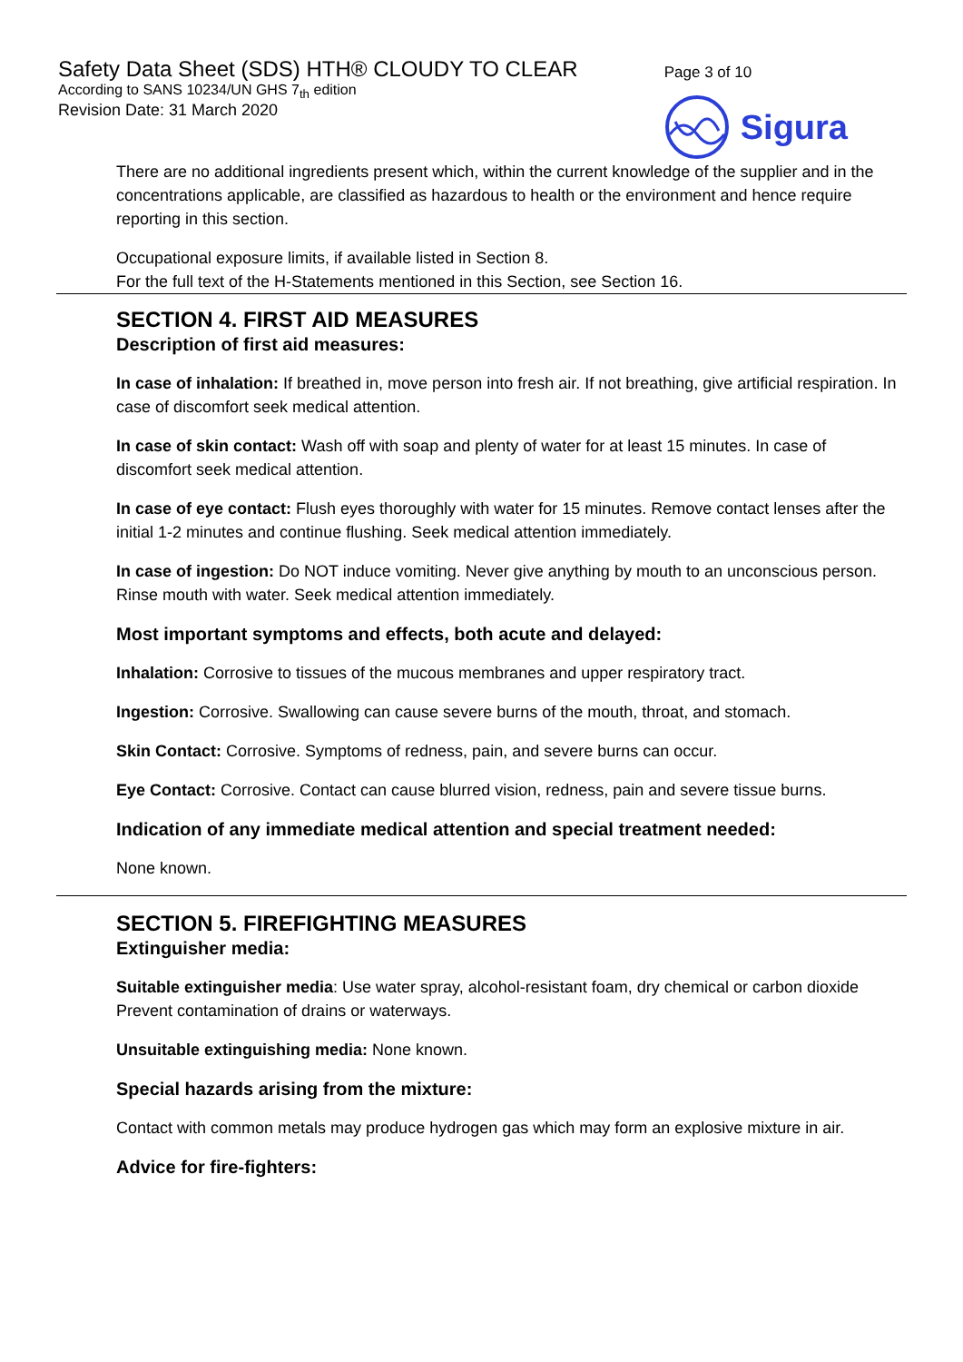Safety Data Sheet (SDS) HTH® CLOUDY TO CLEAR
According to SANS 10234/UN GHS 7<sub>th</sub> edition
Revision Date: 31 March 2020
Page 3 of 10
Sigura
There are no additional ingredients present which, within the current knowledge of the supplier and in the concentrations applicable, are classified as hazardous to health or the environment and hence require reporting in this section.
Occupational exposure limits, if available listed in Section 8.
For the full text of the H-Statements mentioned in this Section, see Section 16.
SECTION 4. FIRST AID MEASURES
Description of first aid measures:
In case of inhalation: If breathed in, move person into fresh air. If not breathing, give artificial respiration. In case of discomfort seek medical attention.
In case of skin contact: Wash off with soap and plenty of water for at least 15 minutes. In case of discomfort seek medical attention.
In case of eye contact: Flush eyes thoroughly with water for 15 minutes. Remove contact lenses after the initial 1-2 minutes and continue flushing. Seek medical attention immediately.
In case of ingestion: Do NOT induce vomiting. Never give anything by mouth to an unconscious person. Rinse mouth with water. Seek medical attention immediately.
Most important symptoms and effects, both acute and delayed:
Inhalation: Corrosive to tissues of the mucous membranes and upper respiratory tract.
Ingestion: Corrosive. Swallowing can cause severe burns of the mouth, throat, and stomach.
Skin Contact: Corrosive. Symptoms of redness, pain, and severe burns can occur.
Eye Contact: Corrosive. Contact can cause blurred vision, redness, pain and severe tissue burns.
Indication of any immediate medical attention and special treatment needed:
None known.
SECTION 5. FIREFIGHTING MEASURES
Extinguisher media:
Suitable extinguisher media: Use water spray, alcohol-resistant foam, dry chemical or carbon dioxide Prevent contamination of drains or waterways.
Unsuitable extinguishing media: None known.
Special hazards arising from the mixture:
Contact with common metals may produce hydrogen gas which may form an explosive mixture in air.
Advice for fire-fighters: